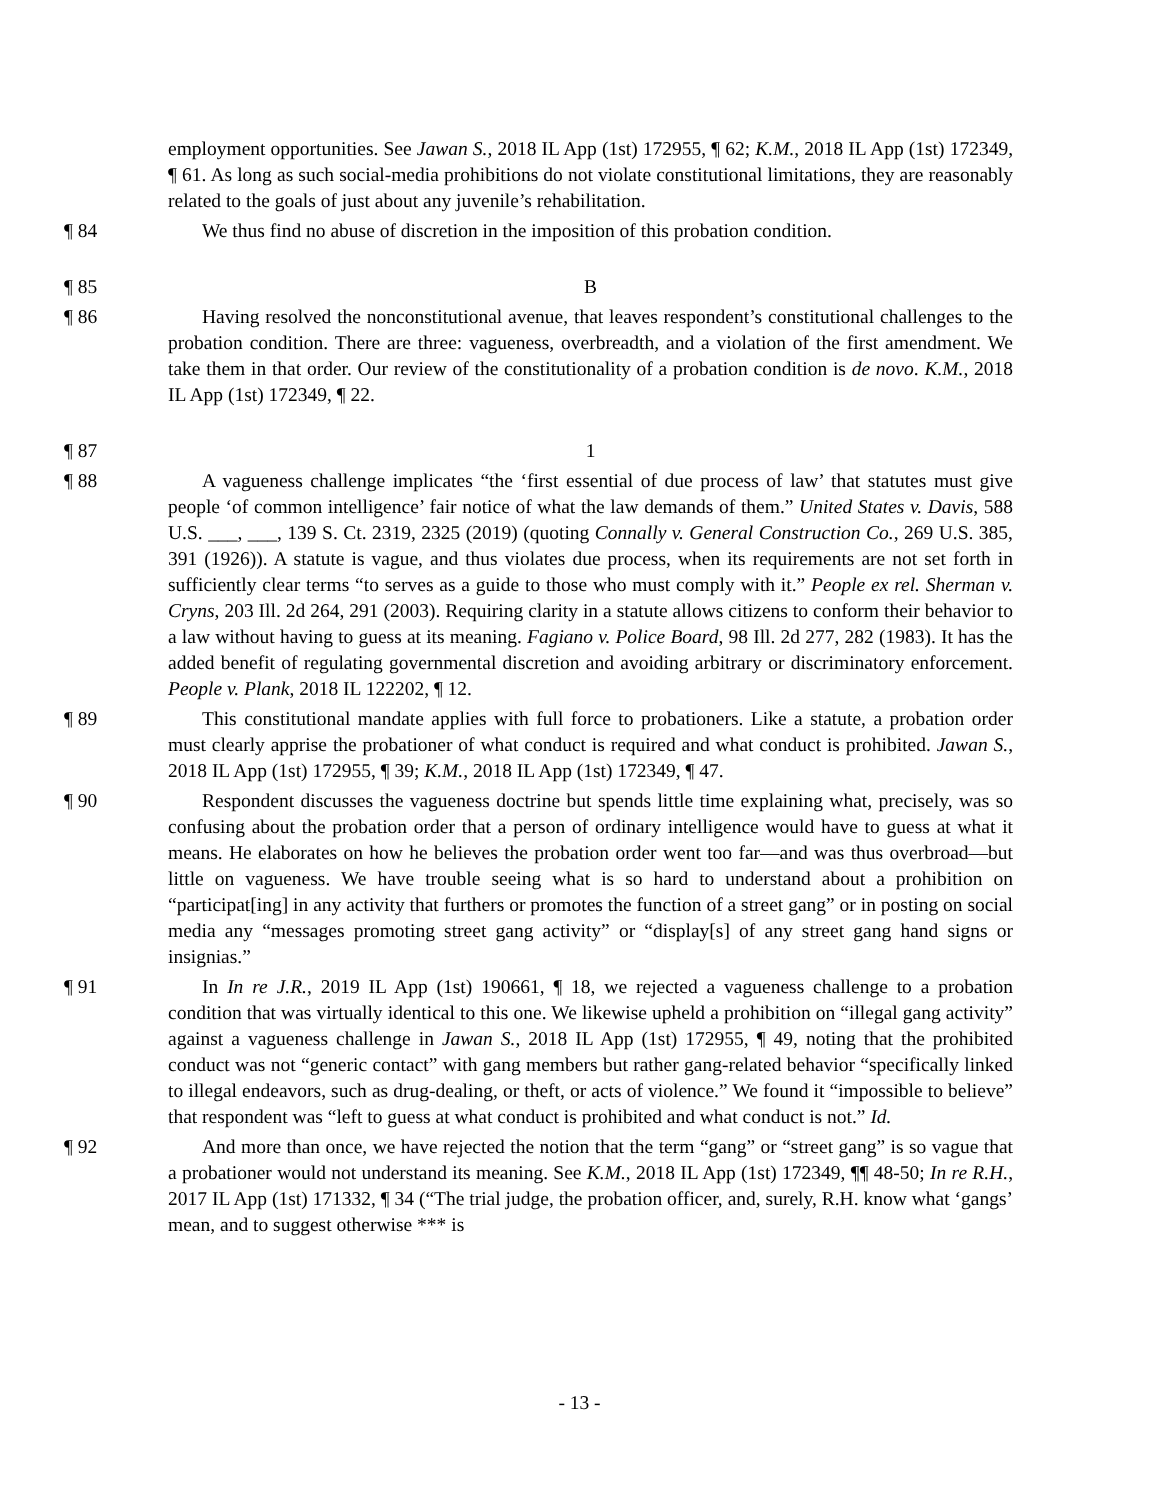employment opportunities. See Jawan S., 2018 IL App (1st) 172955, ¶ 62; K.M., 2018 IL App (1st) 172349, ¶ 61. As long as such social-media prohibitions do not violate constitutional limitations, they are reasonably related to the goals of just about any juvenile’s rehabilitation.
¶ 84 We thus find no abuse of discretion in the imposition of this probation condition.
¶ 85 B
¶ 86 Having resolved the nonconstitutional avenue, that leaves respondent’s constitutional challenges to the probation condition. There are three: vagueness, overbreadth, and a violation of the first amendment. We take them in that order. Our review of the constitutionality of a probation condition is de novo. K.M., 2018 IL App (1st) 172349, ¶ 22.
¶ 87 1
¶ 88 A vagueness challenge implicates “the ‘first essential of due process of law’ that statutes must give people ‘of common intelligence’ fair notice of what the law demands of them.” United States v. Davis, 588 U.S. ___, ___, 139 S. Ct. 2319, 2325 (2019) (quoting Connally v. General Construction Co., 269 U.S. 385, 391 (1926)). A statute is vague, and thus violates due process, when its requirements are not set forth in sufficiently clear terms “to serves as a guide to those who must comply with it.” People ex rel. Sherman v. Cryns, 203 Ill. 2d 264, 291 (2003). Requiring clarity in a statute allows citizens to conform their behavior to a law without having to guess at its meaning. Fagiano v. Police Board, 98 Ill. 2d 277, 282 (1983). It has the added benefit of regulating governmental discretion and avoiding arbitrary or discriminatory enforcement. People v. Plank, 2018 IL 122202, ¶ 12.
¶ 89 This constitutional mandate applies with full force to probationers. Like a statute, a probation order must clearly apprise the probationer of what conduct is required and what conduct is prohibited. Jawan S., 2018 IL App (1st) 172955, ¶ 39; K.M., 2018 IL App (1st) 172349, ¶ 47.
¶ 90 Respondent discusses the vagueness doctrine but spends little time explaining what, precisely, was so confusing about the probation order that a person of ordinary intelligence would have to guess at what it means. He elaborates on how he believes the probation order went too far—and was thus overbroad—but little on vagueness. We have trouble seeing what is so hard to understand about a prohibition on “participat[ing] in any activity that furthers or promotes the function of a street gang” or in posting on social media any “messages promoting street gang activity” or “display[s] of any street gang hand signs or insignias.”
¶ 91 In In re J.R., 2019 IL App (1st) 190661, ¶ 18, we rejected a vagueness challenge to a probation condition that was virtually identical to this one. We likewise upheld a prohibition on “illegal gang activity” against a vagueness challenge in Jawan S., 2018 IL App (1st) 172955, ¶ 49, noting that the prohibited conduct was not “generic contact” with gang members but rather gang-related behavior “specifically linked to illegal endeavors, such as drug-dealing, or theft, or acts of violence.” We found it “impossible to believe” that respondent was “left to guess at what conduct is prohibited and what conduct is not.” Id.
¶ 92 And more than once, we have rejected the notion that the term “gang” or “street gang” is so vague that a probationer would not understand its meaning. See K.M., 2018 IL App (1st) 172349, ¶¶ 48-50; In re R.H., 2017 IL App (1st) 171332, ¶ 34 (“The trial judge, the probation officer, and, surely, R.H. know what ‘gangs’ mean, and to suggest otherwise *** is
- 13 -